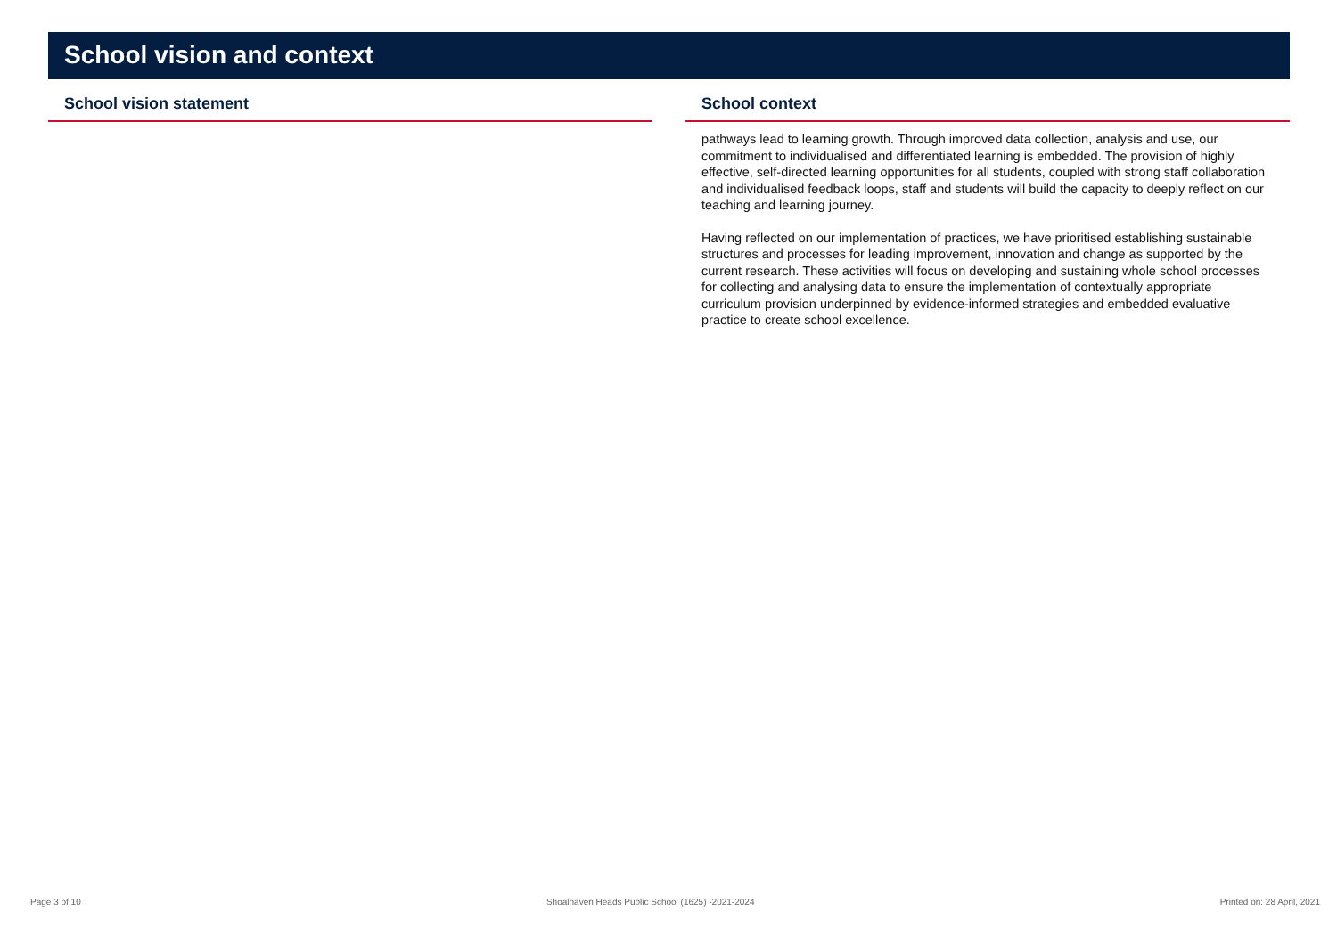School vision and context
School vision statement School context
pathways lead to learning growth. Through improved data collection, analysis and use, our commitment to individualised and differentiated learning is embedded. The provision of highly effective, self-directed learning opportunities for all students, coupled with strong staff collaboration and individualised feedback loops, staff and students will build the capacity to deeply reflect on our teaching and learning journey.
Having reflected on our implementation of practices, we have prioritised establishing sustainable structures and processes for leading improvement, innovation and change as supported by the current research. These activities will focus on developing and sustaining whole school processes for collecting and analysing data to ensure the implementation of contextually appropriate curriculum provision underpinned by evidence-informed strategies and embedded evaluative practice to create school excellence.
Page 3 of 10 Shoalhaven Heads Public School (1625) -2021-2024 Printed on: 28 April, 2021